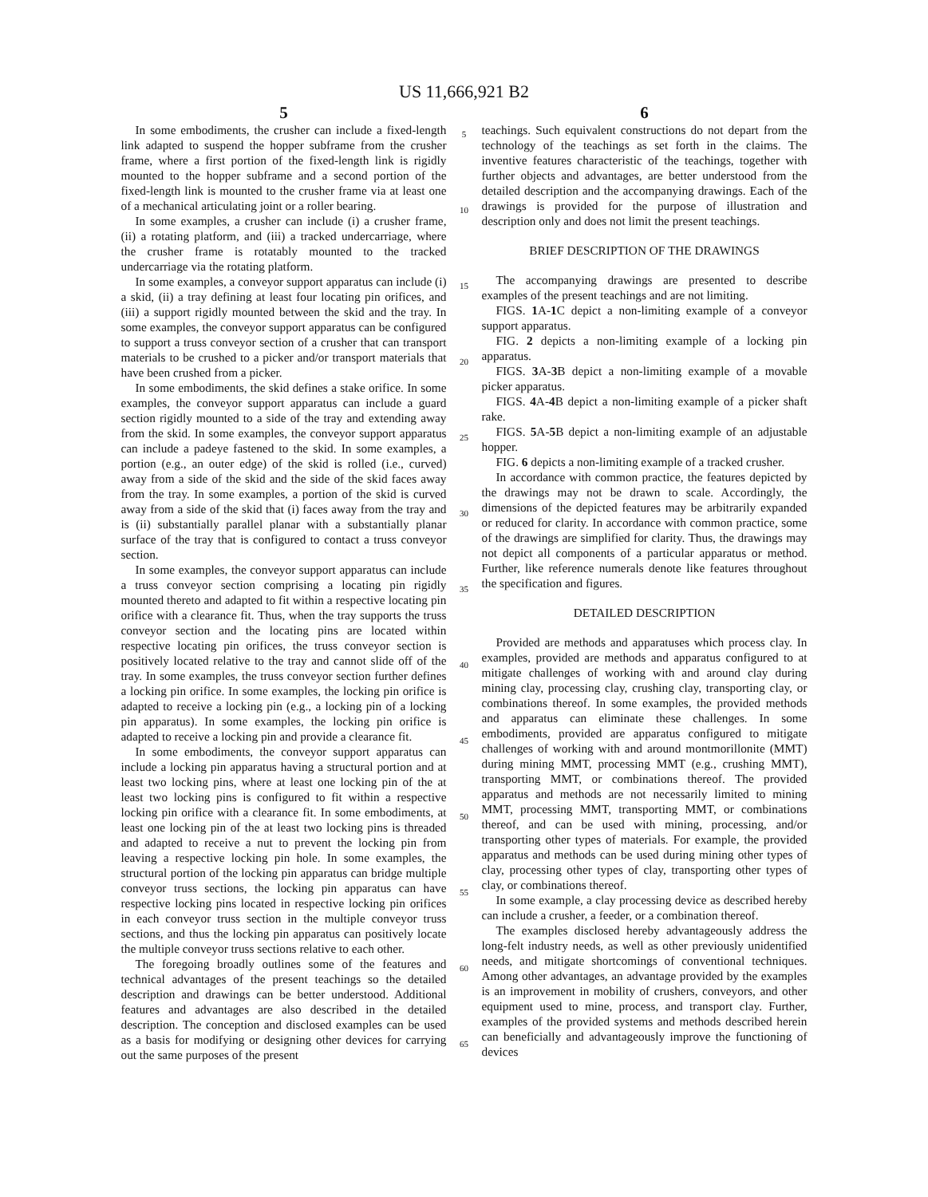US 11,666,921 B2
5
In some embodiments, the crusher can include a fixed-length link adapted to suspend the hopper subframe from the crusher frame, where a first portion of the fixed-length link is rigidly mounted to the hopper subframe and a second portion of the fixed-length link is mounted to the crusher frame via at least one of a mechanical articulating joint or a roller bearing.
In some examples, a crusher can include (i) a crusher frame, (ii) a rotating platform, and (iii) a tracked undercarriage, where the crusher frame is rotatably mounted to the tracked undercarriage via the rotating platform.
In some examples, a conveyor support apparatus can include (i) a skid, (ii) a tray defining at least four locating pin orifices, and (iii) a support rigidly mounted between the skid and the tray. In some examples, the conveyor support apparatus can be configured to support a truss conveyor section of a crusher that can transport materials to be crushed to a picker and/or transport materials that have been crushed from a picker.
In some embodiments, the skid defines a stake orifice. In some examples, the conveyor support apparatus can include a guard section rigidly mounted to a side of the tray and extending away from the skid. In some examples, the conveyor support apparatus can include a padeye fastened to the skid. In some examples, a portion (e.g., an outer edge) of the skid is rolled (i.e., curved) away from a side of the skid and the side of the skid faces away from the tray. In some examples, a portion of the skid is curved away from a side of the skid that (i) faces away from the tray and is (ii) substantially parallel planar with a substantially planar surface of the tray that is configured to contact a truss conveyor section.
In some examples, the conveyor support apparatus can include a truss conveyor section comprising a locating pin rigidly mounted thereto and adapted to fit within a respective locating pin orifice with a clearance fit. Thus, when the tray supports the truss conveyor section and the locating pins are located within respective locating pin orifices, the truss conveyor section is positively located relative to the tray and cannot slide off of the tray. In some examples, the truss conveyor section further defines a locking pin orifice. In some examples, the locking pin orifice is adapted to receive a locking pin (e.g., a locking pin of a locking pin apparatus). In some examples, the locking pin orifice is adapted to receive a locking pin and provide a clearance fit.
In some embodiments, the conveyor support apparatus can include a locking pin apparatus having a structural portion and at least two locking pins, where at least one locking pin of the at least two locking pins is configured to fit within a respective locking pin orifice with a clearance fit. In some embodiments, at least one locking pin of the at least two locking pins is threaded and adapted to receive a nut to prevent the locking pin from leaving a respective locking pin hole. In some examples, the structural portion of the locking pin apparatus can bridge multiple conveyor truss sections, the locking pin apparatus can have respective locking pins located in respective locking pin orifices in each conveyor truss section in the multiple conveyor truss sections, and thus the locking pin apparatus can positively locate the multiple conveyor truss sections relative to each other.
The foregoing broadly outlines some of the features and technical advantages of the present teachings so the detailed description and drawings can be better understood. Additional features and advantages are also described in the detailed description. The conception and disclosed examples can be used as a basis for modifying or designing other devices for carrying out the same purposes of the present
5
10
15
20
25
30
35
40
45
50
55
60
65
6
teachings. Such equivalent constructions do not depart from the technology of the teachings as set forth in the claims. The inventive features characteristic of the teachings, together with further objects and advantages, are better understood from the detailed description and the accompanying drawings. Each of the drawings is provided for the purpose of illustration and description only and does not limit the present teachings.
BRIEF DESCRIPTION OF THE DRAWINGS
The accompanying drawings are presented to describe examples of the present teachings and are not limiting.
FIGS. 1 A-1 C depict a non-limiting example of a conveyor support apparatus.
FIG. 2 depicts a non-limiting example of a locking pin apparatus.
FIGS. 3 A-3 B depict a non-limiting example of a movable picker apparatus.
FIGS. 4 A-4 B depict a non-limiting example of a picker shaft rake.
FIGS. 5 A-5 B depict a non-limiting example of an adjustable hopper.
FIG. 6 depicts a non-limiting example of a tracked crusher.
In accordance with common practice, the features depicted by the drawings may not be drawn to scale. Accordingly, the dimensions of the depicted features may be arbitrarily expanded or reduced for clarity. In accordance with common practice, some of the drawings are simplified for clarity. Thus, the drawings may not depict all components of a particular apparatus or method. Further, like reference numerals denote like features throughout the specification and figures.
DETAILED DESCRIPTION
Provided are methods and apparatuses which process clay. In examples, provided are methods and apparatus configured to at mitigate challenges of working with and around clay during mining clay, processing clay, crushing clay, transporting clay, or combinations thereof. In some examples, the provided methods and apparatus can eliminate these challenges. In some embodiments, provided are apparatus configured to mitigate challenges of working with and around montmorillonite (MMT) during mining MMT, processing MMT (e.g., crushing MMT), transporting MMT, or combinations thereof. The provided apparatus and methods are not necessarily limited to mining MMT, processing MMT, transporting MMT, or combinations thereof, and can be used with mining, processing, and/or transporting other types of materials. For example, the provided apparatus and methods can be used during mining other types of clay, processing other types of clay, transporting other types of clay, or combinations thereof.
In some example, a clay processing device as described hereby can include a crusher, a feeder, or a combination thereof.
The examples disclosed hereby advantageously address the long-felt industry needs, as well as other previously unidentified needs, and mitigate shortcomings of conventional techniques. Among other advantages, an advantage provided by the examples is an improvement in mobility of crushers, conveyors, and other equipment used to mine, process, and transport clay. Further, examples of the provided systems and methods described herein can beneficially and advantageously improve the functioning of devices